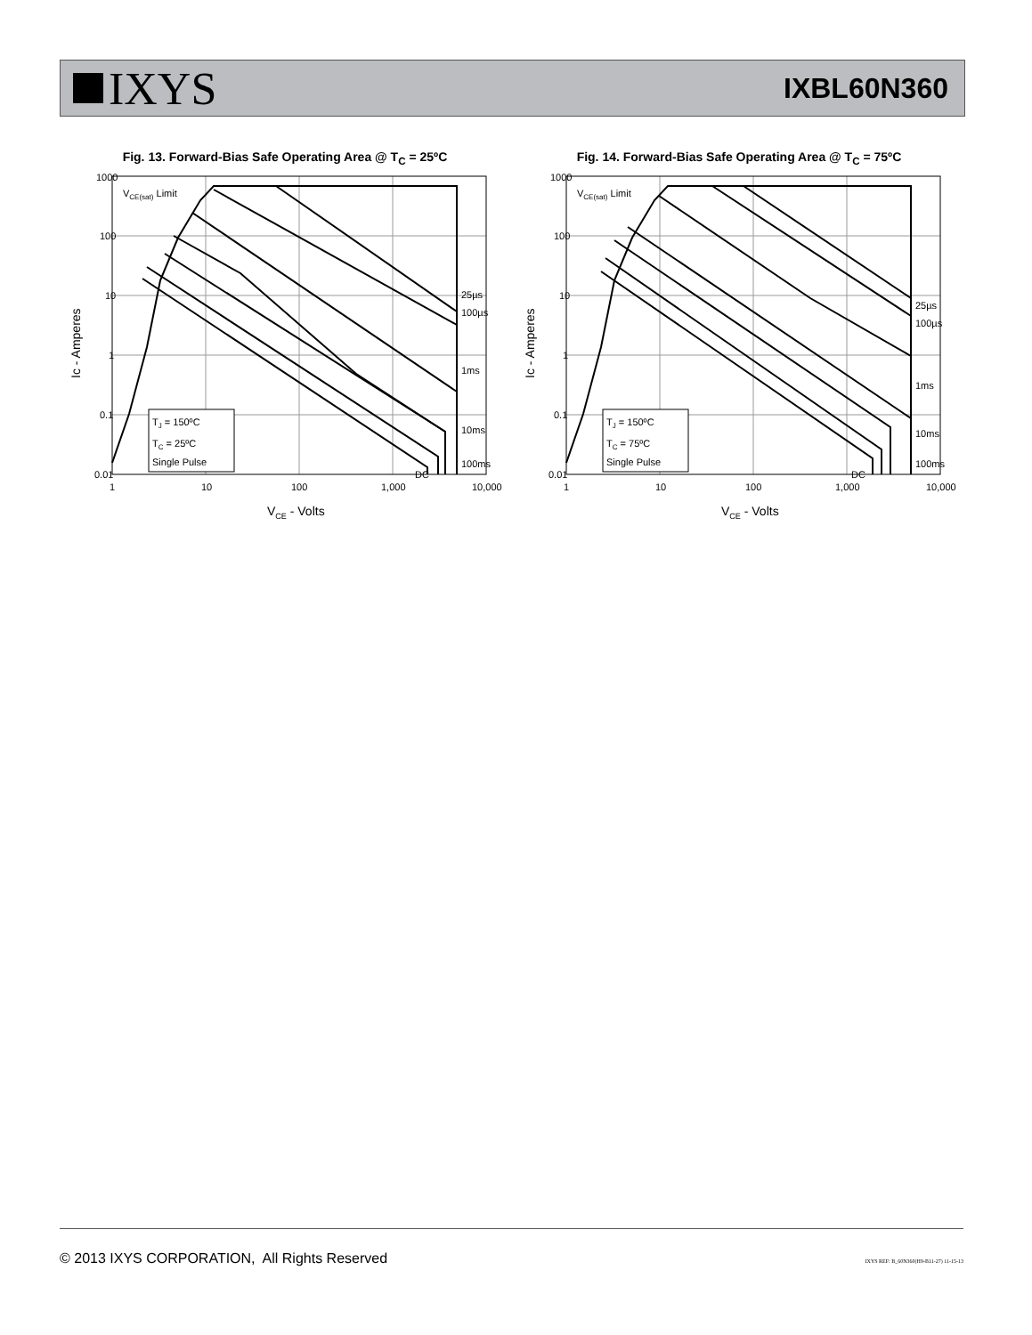IXYS
IXBL60N360
Fig. 13. Forward-Bias Safe Operating Area @ T<sub>C</sub> = 25ºC
1000
100
10
1
0.1
0.01
1
10
100
1,000
10,000
VCE - Volts
Ic - Amperes
VCE(sat) Limit
25µs
100µs
1ms
10ms
100ms
DC
TJ = 150ºC
TC = 25ºC
Single Pulse
Fig. 14. Forward-Bias Safe Operating Area @ T<sub>C</sub> = 75ºC
1000
100
10
1
0.1
0.01
1
10
100
1,000
10,000
VCE - Volts
Ic - Amperes
VCE(sat) Limit
25µs
100µs
1ms
10ms
100ms
DC
TJ = 150ºC
TC = 75ºC
Single Pulse
© 2013 IXYS CORPORATION, All Rights Reserved IXYS REF: B_60N360(H9-B11-27) 11-15-13